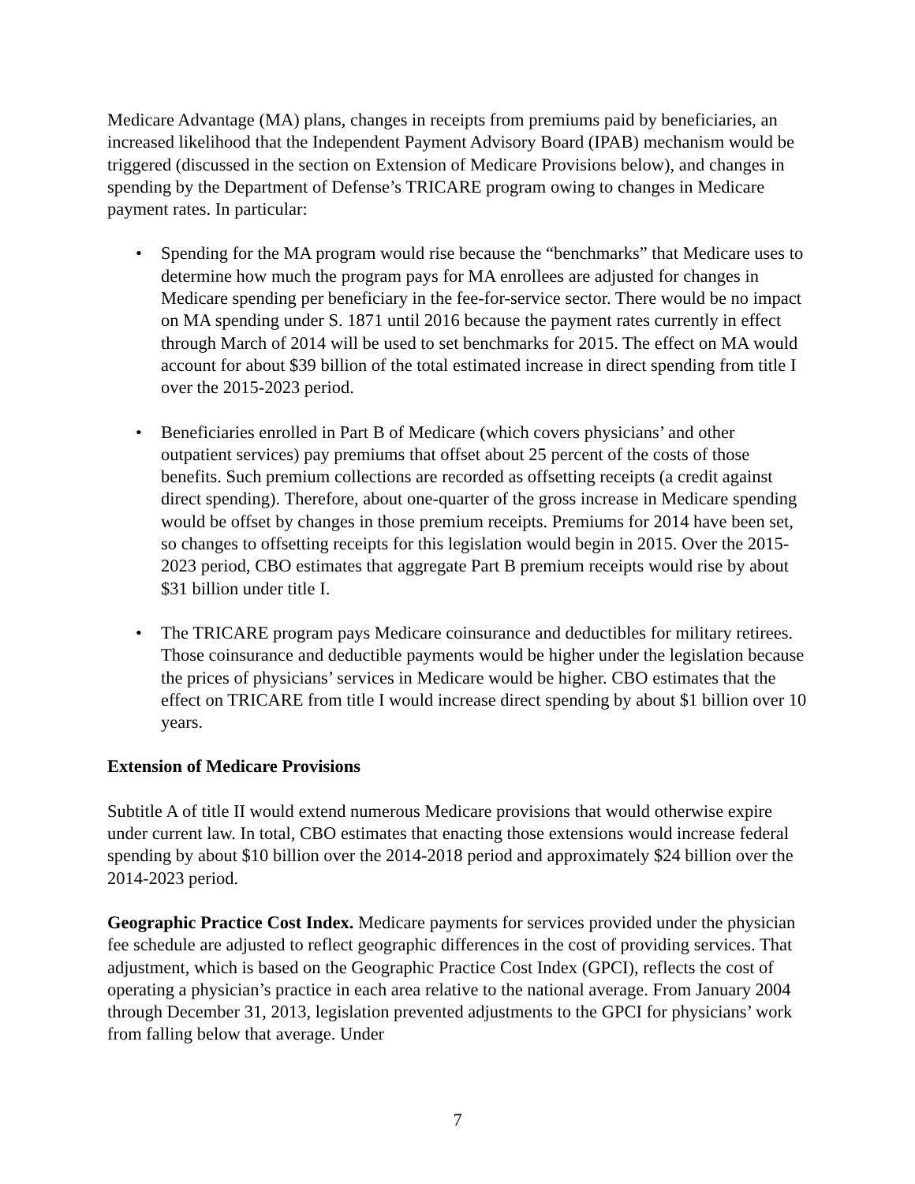Medicare Advantage (MA) plans, changes in receipts from premiums paid by beneficiaries, an increased likelihood that the Independent Payment Advisory Board (IPAB) mechanism would be triggered (discussed in the section on Extension of Medicare Provisions below), and changes in spending by the Department of Defense’s TRICARE program owing to changes in Medicare payment rates. In particular:
• Spending for the MA program would rise because the “benchmarks” that Medicare uses to determine how much the program pays for MA enrollees are adjusted for changes in Medicare spending per beneficiary in the fee-for-service sector. There would be no impact on MA spending under S. 1871 until 2016 because the payment rates currently in effect through March of 2014 will be used to set benchmarks for 2015. The effect on MA would account for about $39 billion of the total estimated increase in direct spending from title I over the 2015-2023 period.
• Beneficiaries enrolled in Part B of Medicare (which covers physicians’ and other outpatient services) pay premiums that offset about 25 percent of the costs of those benefits. Such premium collections are recorded as offsetting receipts (a credit against direct spending). Therefore, about one-quarter of the gross increase in Medicare spending would be offset by changes in those premium receipts. Premiums for 2014 have been set, so changes to offsetting receipts for this legislation would begin in 2015. Over the 2015-2023 period, CBO estimates that aggregate Part B premium receipts would rise by about $31 billion under title I.
• The TRICARE program pays Medicare coinsurance and deductibles for military retirees. Those coinsurance and deductible payments would be higher under the legislation because the prices of physicians’ services in Medicare would be higher. CBO estimates that the effect on TRICARE from title I would increase direct spending by about $1 billion over 10 years.
Extension of Medicare Provisions
Subtitle A of title II would extend numerous Medicare provisions that would otherwise expire under current law. In total, CBO estimates that enacting those extensions would increase federal spending by about $10 billion over the 2014-2018 period and approximately $24 billion over the 2014-2023 period.
Geographic Practice Cost Index. Medicare payments for services provided under the physician fee schedule are adjusted to reflect geographic differences in the cost of providing services. That adjustment, which is based on the Geographic Practice Cost Index (GPCI), reflects the cost of operating a physician’s practice in each area relative to the national average. From January 2004 through December 31, 2013, legislation prevented adjustments to the GPCI for physicians’ work from falling below that average. Under
7